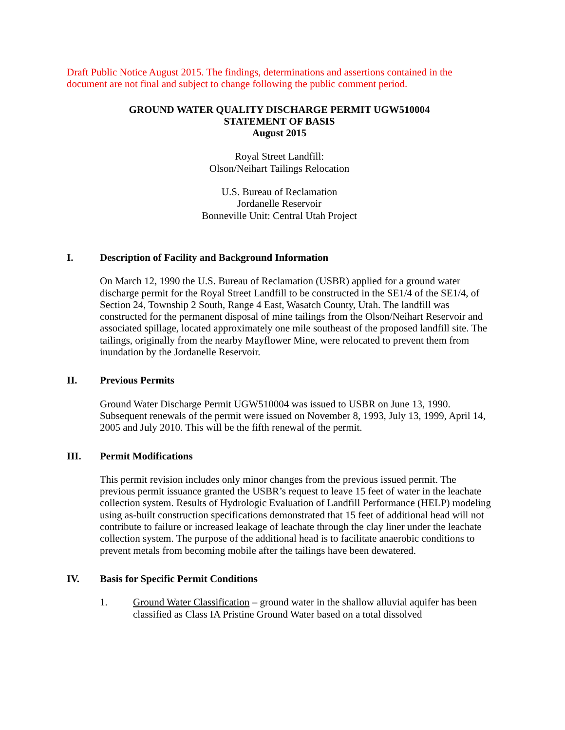Draft Public Notice August 2015. The findings, determinations and assertions contained in the document are not final and subject to change following the public comment period.
GROUND WATER QUALITY DISCHARGE PERMIT UGW510004
STATEMENT OF BASIS
August 2015
Royal Street Landfill:
Olson/Neihart Tailings Relocation
U.S. Bureau of Reclamation
Jordanelle Reservoir
Bonneville Unit: Central Utah Project
I. Description of Facility and Background Information
On March 12, 1990 the U.S. Bureau of Reclamation (USBR) applied for a ground water discharge permit for the Royal Street Landfill to be constructed in the SE1/4 of the SE1/4, of Section 24, Township 2 South, Range 4 East, Wasatch County, Utah. The landfill was constructed for the permanent disposal of mine tailings from the Olson/Neihart Reservoir and associated spillage, located approximately one mile southeast of the proposed landfill site. The tailings, originally from the nearby Mayflower Mine, were relocated to prevent them from inundation by the Jordanelle Reservoir.
II. Previous Permits
Ground Water Discharge Permit UGW510004 was issued to USBR on June 13, 1990. Subsequent renewals of the permit were issued on November 8, 1993, July 13, 1999, April 14, 2005 and July 2010. This will be the fifth renewal of the permit.
III. Permit Modifications
This permit revision includes only minor changes from the previous issued permit. The previous permit issuance granted the USBR’s request to leave 15 feet of water in the leachate collection system. Results of Hydrologic Evaluation of Landfill Performance (HELP) modeling using as-built construction specifications demonstrated that 15 feet of additional head will not contribute to failure or increased leakage of leachate through the clay liner under the leachate collection system. The purpose of the additional head is to facilitate anaerobic conditions to prevent metals from becoming mobile after the tailings have been dewatered.
IV. Basis for Specific Permit Conditions
1. Ground Water Classification – ground water in the shallow alluvial aquifer has been classified as Class IA Pristine Ground Water based on a total dissolved